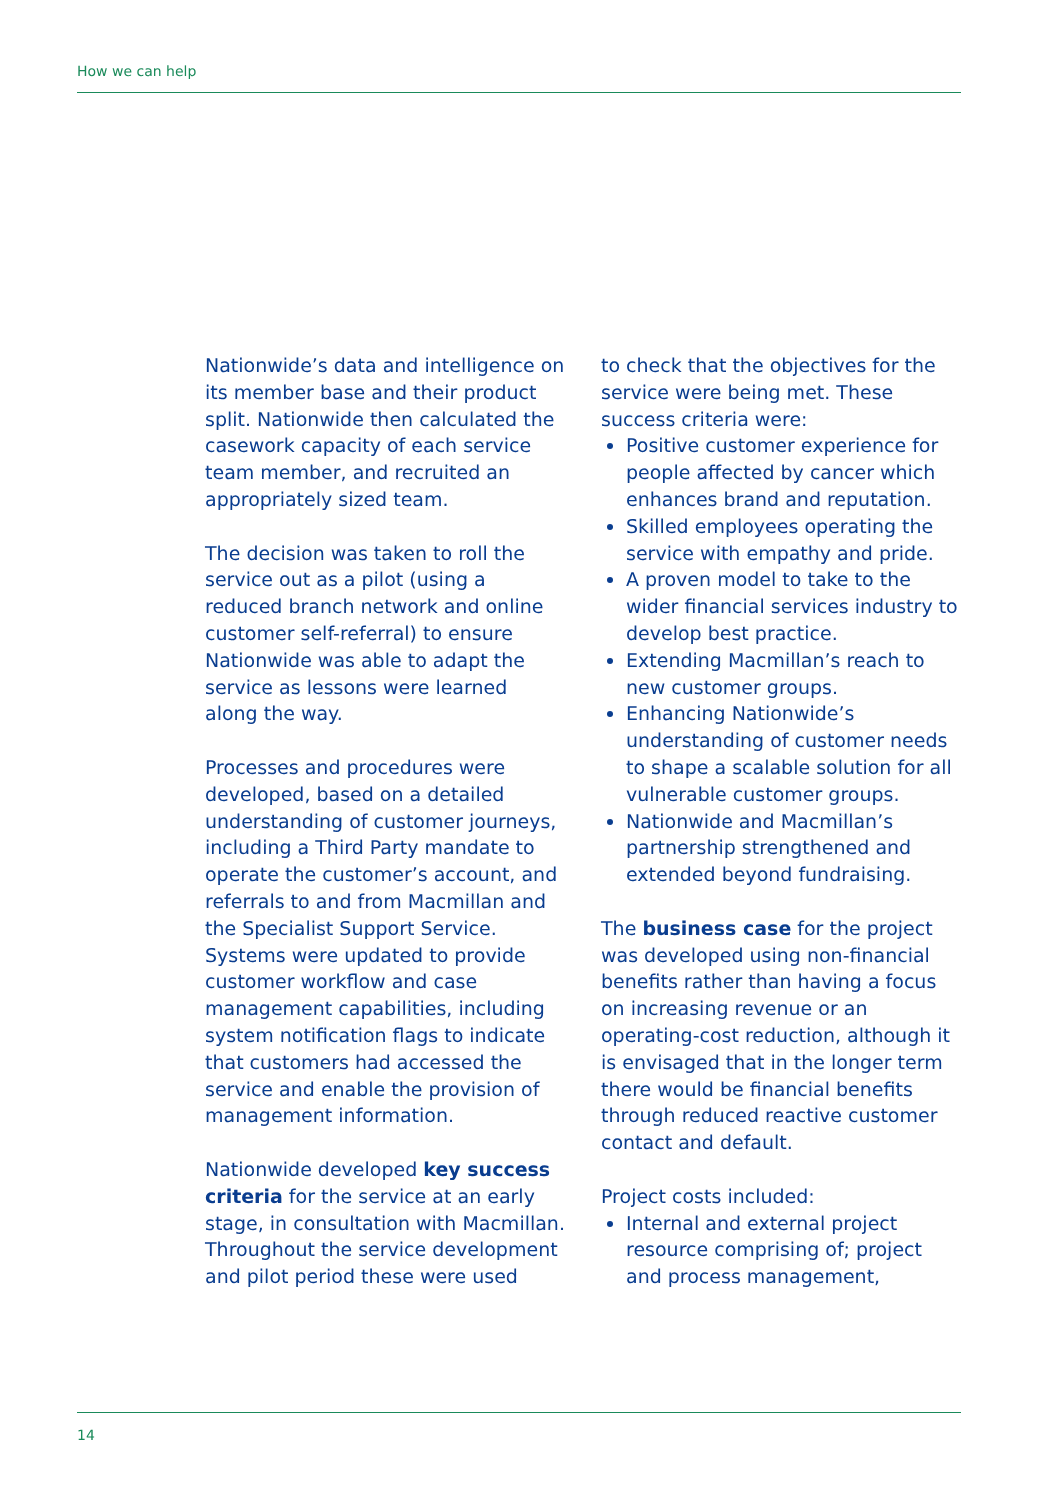How we can help
Nationwide’s data and intelligence on its member base and their product split. Nationwide then calculated the casework capacity of each service team member, and recruited an appropriately sized team.
The decision was taken to roll the service out as a pilot (using a reduced branch network and online customer self-referral) to ensure Nationwide was able to adapt the service as lessons were learned along the way.
Processes and procedures were developed, based on a detailed understanding of customer journeys, including a Third Party mandate to operate the customer’s account, and referrals to and from Macmillan and the Specialist Support Service. Systems were updated to provide customer workflow and case management capabilities, including system notification flags to indicate that customers had accessed the service and enable the provision of management information.
Nationwide developed key success criteria for the service at an early stage, in consultation with Macmillan. Throughout the service development and pilot period these were used
to check that the objectives for the service were being met. These success criteria were:
Positive customer experience for people affected by cancer which enhances brand and reputation.
Skilled employees operating the service with empathy and pride.
A proven model to take to the wider financial services industry to develop best practice.
Extending Macmillan’s reach to new customer groups.
Enhancing Nationwide’s understanding of customer needs to shape a scalable solution for all vulnerable customer groups.
Nationwide and Macmillan’s partnership strengthened and extended beyond fundraising.
The business case for the project was developed using non-financial benefits rather than having a focus on increasing revenue or an operating-cost reduction, although it is envisaged that in the longer term there would be financial benefits through reduced reactive customer contact and default.
Project costs included:
Internal and external project resource comprising of; project and process management,
14